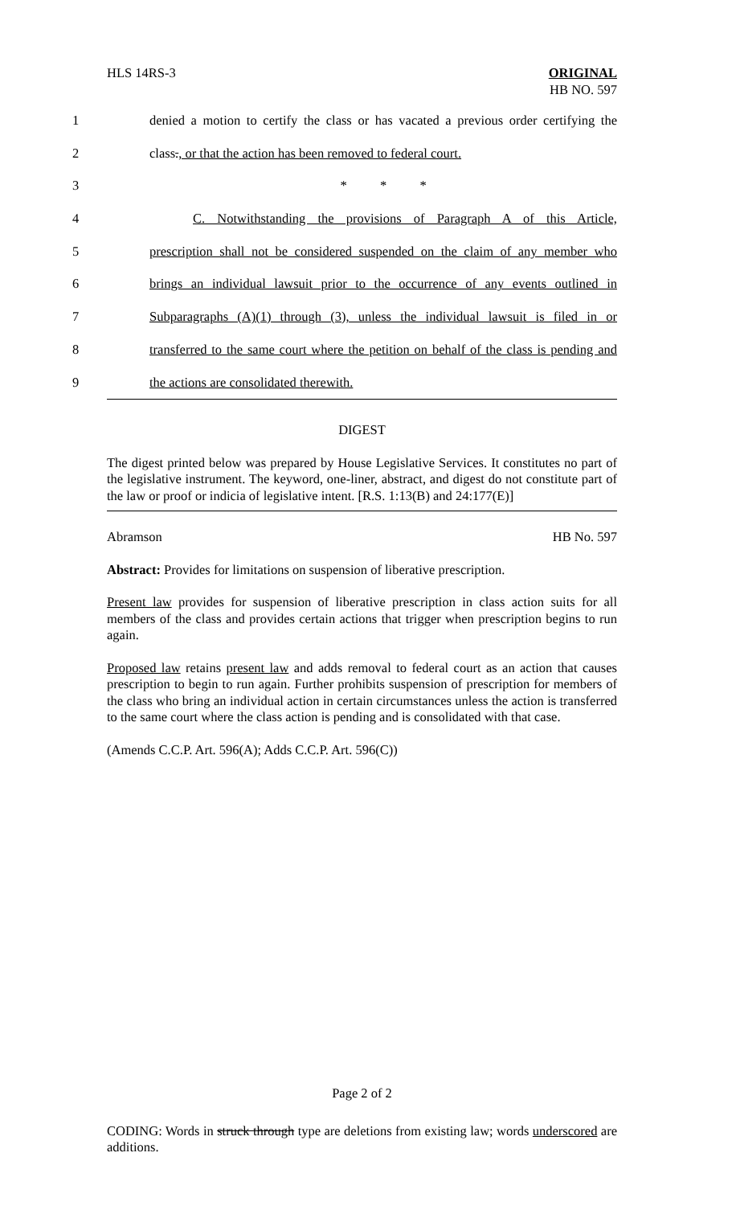HLS 14RS-3 ORIGINAL
HB NO. 597
1 denied a motion to certify the class or has vacated a previous order certifying the
2 class., or that the action has been removed to federal court.
3 * * *
4 C. Notwithstanding the provisions of Paragraph A of this Article,
5 prescription shall not be considered suspended on the claim of any member who
6 brings an individual lawsuit prior to the occurrence of any events outlined in
7 Subparagraphs (A)(1) through (3), unless the individual lawsuit is filed in or
8 transferred to the same court where the petition on behalf of the class is pending and
9 the actions are consolidated therewith.
DIGEST
The digest printed below was prepared by House Legislative Services. It constitutes no part of the legislative instrument. The keyword, one-liner, abstract, and digest do not constitute part of the law or proof or indicia of legislative intent. [R.S. 1:13(B) and 24:177(E)]
Abramson HB No. 597
Abstract: Provides for limitations on suspension of liberative prescription.
Present law provides for suspension of liberative prescription in class action suits for all members of the class and provides certain actions that trigger when prescription begins to run again.
Proposed law retains present law and adds removal to federal court as an action that causes prescription to begin to run again. Further prohibits suspension of prescription for members of the class who bring an individual action in certain circumstances unless the action is transferred to the same court where the class action is pending and is consolidated with that case.
(Amends C.C.P. Art. 596(A); Adds C.C.P. Art. 596(C))
Page 2 of 2
CODING: Words in struck through type are deletions from existing law; words underscored are additions.